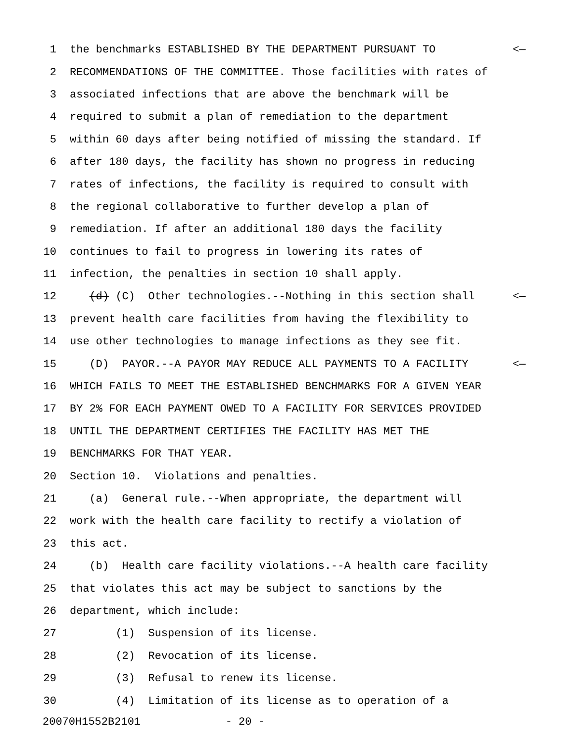1 the benchmarks ESTABLISHED BY THE DEPARTMENT PURSUANT TO <—
2 RECOMMENDATIONS OF THE COMMITTEE. Those facilities with rates of
3 associated infections that are above the benchmark will be
4 required to submit a plan of remediation to the department
5 within 60 days after being notified of missing the standard. If
6 after 180 days, the facility has shown no progress in reducing
7 rates of infections, the facility is required to consult with
8 the regional collaborative to further develop a plan of
9 remediation. If after an additional 180 days the facility
10 continues to fail to progress in lowering its rates of
11 infection, the penalties in section 10 shall apply.
12 (d) (C) Other technologies.--Nothing in this section shall <—
13 prevent health care facilities from having the flexibility to
14 use other technologies to manage infections as they see fit.
15 (D) PAYOR.--A PAYOR MAY REDUCE ALL PAYMENTS TO A FACILITY <—
16 WHICH FAILS TO MEET THE ESTABLISHED BENCHMARKS FOR A GIVEN YEAR
17 BY 2% FOR EACH PAYMENT OWED TO A FACILITY FOR SERVICES PROVIDED
18 UNTIL THE DEPARTMENT CERTIFIES THE FACILITY HAS MET THE
19 BENCHMARKS FOR THAT YEAR.
20 Section 10. Violations and penalties.
21 (a) General rule.--When appropriate, the department will
22 work with the health care facility to rectify a violation of
23 this act.
24 (b) Health care facility violations.--A health care facility
25 that violates this act may be subject to sanctions by the
26 department, which include:
27 (1) Suspension of its license.
28 (2) Revocation of its license.
29 (3) Refusal to renew its license.
30 (4) Limitation of its license as to operation of a
20070H1552B2101 - 20 -